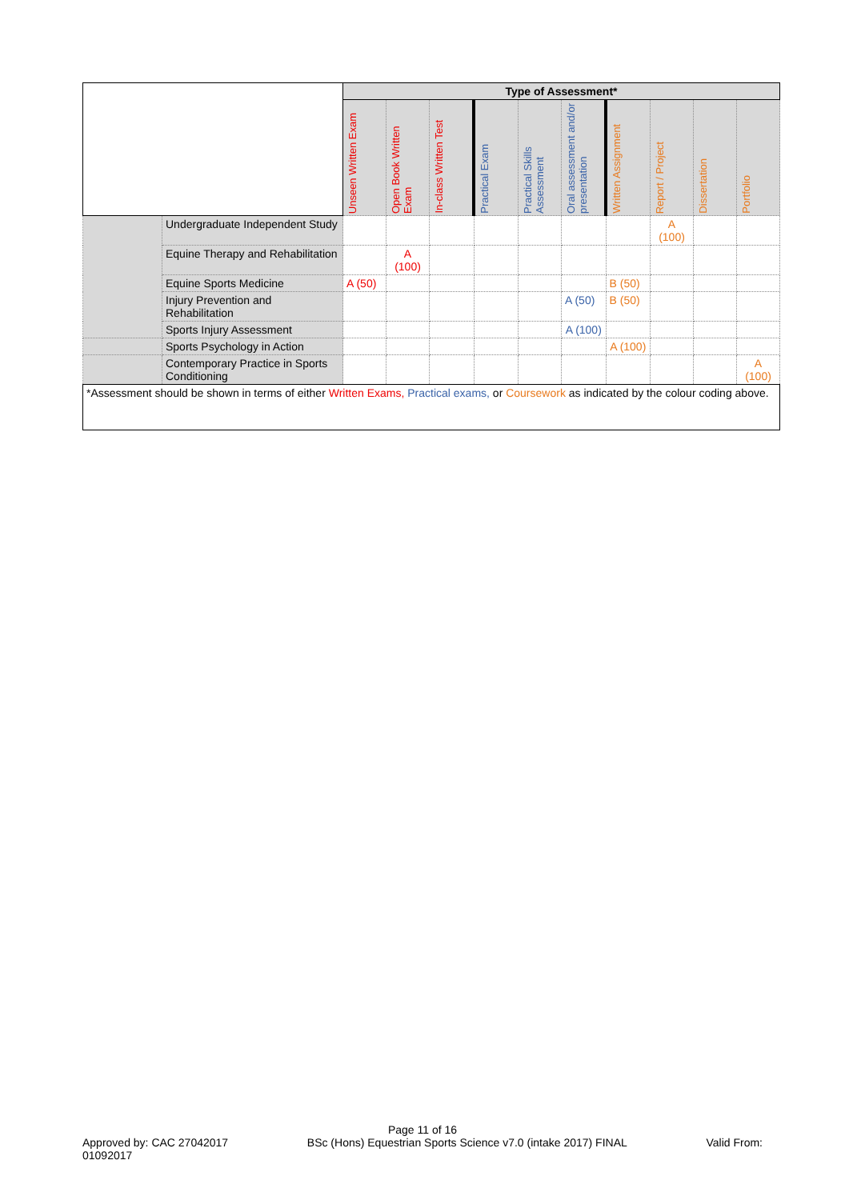| | | Type of Assessment* | | | | | | | | | |
| | | Unseen Written Exam | Open Book Written Exam | In-class Written Test | Practical Exam | Practical Skills Assessment | Oral assessment and/or presentation | Written Assignment | Report / Project | Dissertation | Portfolio |
| | Undergraduate Independent Study | | | | | | | | A (100) | | |
| | Equine Therapy and Rehabilitation | | A (100) | | | | | | | | |
| | Equine Sports Medicine | A (50) | | | | | | B (50) | | | |
| | Injury Prevention and Rehabilitation | | | | | | A (50) | B (50) | | | |
| | Sports Injury Assessment | | | | | | A (100) | | | | |
| | Sports Psychology in Action | | | | | | | A (100) | | | |
| | Contemporary Practice in Sports Conditioning | | | | | | | | | | A (100) |
| *Assessment should be shown in terms of either Written Exams, Practical exams, or Coursework as indicated by the colour coding above. | | | | | | | | | | | |
Page 11 of 16
Approved by: CAC 27042017
01092017 BSc (Hons) Equestrian Sports Science v7.0 (intake 2017) FINAL Valid From: